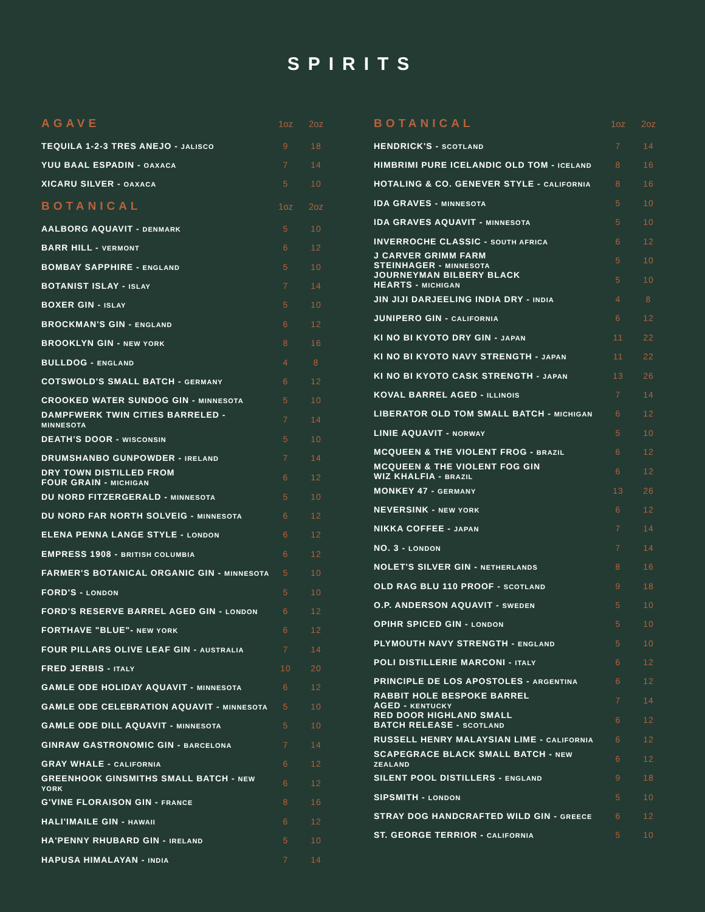SPIRITS
| AGAVE | 1oz | 2oz |
| --- | --- | --- |
| TEQUILA 1-2-3 TRES ANEJO - JALISCO | 9 | 18 |
| YUU BAAL ESPADIN - OAXACA | 7 | 14 |
| XICARU SILVER - OAXACA | 5 | 10 |
| BOTANICAL | 1oz | 2oz |
| AALBORG AQUAVIT - DENMARK | 5 | 10 |
| BARR HILL - VERMONT | 6 | 12 |
| BOMBAY SAPPHIRE - ENGLAND | 5 | 10 |
| BOTANIST ISLAY - ISLAY | 7 | 14 |
| BOXER GIN - ISLAY | 5 | 10 |
| BROCKMAN'S GIN - ENGLAND | 6 | 12 |
| BROOKLYN GIN - NEW YORK | 8 | 16 |
| BULLDOG - ENGLAND | 4 | 8 |
| COTSWOLD'S SMALL BATCH - GERMANY | 6 | 12 |
| CROOKED WATER SUNDOG GIN - MINNESOTA | 5 | 10 |
| DAMPFWERK TWIN CITIES BARRELED - MINNESOTA | 7 | 14 |
| DEATH'S DOOR - WISCONSIN | 5 | 10 |
| DRUMSHANBO GUNPOWDER - IRELAND | 7 | 14 |
| DRY TOWN DISTILLED FROM FOUR GRAIN - MICHIGAN | 6 | 12 |
| DU NORD FITZERGERALD - MINNESOTA | 5 | 10 |
| DU NORD FAR NORTH SOLVEIG - MINNESOTA | 6 | 12 |
| ELENA PENNA LANGE STYLE - LONDON | 6 | 12 |
| EMPRESS 1908 - BRITISH COLUMBIA | 6 | 12 |
| FARMER'S BOTANICAL ORGANIC GIN - MINNESOTA | 5 | 10 |
| FORD'S - LONDON | 5 | 10 |
| FORD'S RESERVE BARREL AGED GIN - LONDON | 6 | 12 |
| FORTHAVE "BLUE"- NEW YORK | 6 | 12 |
| FOUR PILLARS OLIVE LEAF GIN - AUSTRALIA | 7 | 14 |
| FRED JERBIS - ITALY | 10 | 20 |
| GAMLE ODE HOLIDAY AQUAVIT - MINNESOTA | 6 | 12 |
| GAMLE ODE CELEBRATION AQUAVIT - MINNESOTA | 5 | 10 |
| GAMLE ODE DILL AQUAVIT - MINNESOTA | 5 | 10 |
| GINRAW GASTRONOMIC GIN - BARCELONA | 7 | 14 |
| GRAY WHALE - CALIFORNIA | 6 | 12 |
| GREENHOOK GINSMITHS SMALL BATCH - NEW YORK | 6 | 12 |
| G'VINE FLORAISON GIN - FRANCE | 8 | 16 |
| HALI'IMAILE GIN - HAWAII | 6 | 12 |
| HA'PENNY RHUBARD GIN - IRELAND | 5 | 10 |
| HAPUSA HIMALAYAN - INDIA | 7 | 14 |
| BOTANICAL | 1oz | 2oz |
| --- | --- | --- |
| HENDRICK'S - SCOTLAND | 7 | 14 |
| HIMBRIMI PURE ICELANDIC OLD TOM - ICELAND | 8 | 16 |
| HOTALING & CO. GENEVER STYLE - CALIFORNIA | 8 | 16 |
| IDA GRAVES - MINNESOTA | 5 | 10 |
| IDA GRAVES AQUAVIT - MINNESOTA | 5 | 10 |
| INVERROCHE CLASSIC - SOUTH AFRICA | 6 | 12 |
| J CARVER GRIMM FARM STEINHAGER - MINNESOTA | 5 | 10 |
| JOURNEYMAN BILBERY BLACK HEARTS - MICHIGAN | 5 | 10 |
| JIN JIJI DARJEELING INDIA DRY - INDIA | 4 | 8 |
| JUNIPERO GIN - CALIFORNIA | 6 | 12 |
| KI NO BI KYOTO DRY GIN - JAPAN | 11 | 22 |
| KI NO BI KYOTO NAVY STRENGTH - JAPAN | 11 | 22 |
| KI NO BI KYOTO CASK STRENGTH - JAPAN | 13 | 26 |
| KOVAL BARREL AGED - ILLINOIS | 7 | 14 |
| LIBERATOR OLD TOM SMALL BATCH - MICHIGAN | 6 | 12 |
| LINIE AQUAVIT - NORWAY | 5 | 10 |
| MCQUEEN & THE VIOLENT FROG - BRAZIL | 6 | 12 |
| MCQUEEN & THE VIOLENT FOG GIN WIZ KHALFIA - BRAZIL | 6 | 12 |
| MONKEY 47 - GERMANY | 13 | 26 |
| NEVERSINK - NEW YORK | 6 | 12 |
| NIKKA COFFEE - JAPAN | 7 | 14 |
| NO. 3 - LONDON | 7 | 14 |
| NOLET'S SILVER GIN - NETHERLANDS | 8 | 16 |
| OLD RAG BLU 110 PROOF - SCOTLAND | 9 | 18 |
| O.P. ANDERSON AQUAVIT - SWEDEN | 5 | 10 |
| OPIHR SPICED GIN - LONDON | 5 | 10 |
| PLYMOUTH NAVY STRENGTH - ENGLAND | 5 | 10 |
| POLI DISTILLERIE MARCONI - ITALY | 6 | 12 |
| PRINCIPLE DE LOS APOSTOLES - ARGENTINA | 6 | 12 |
| RABBIT HOLE BESPOKE BARREL AGED - KENTUCKY | 7 | 14 |
| RED DOOR HIGHLAND SMALL BATCH RELEASE - SCOTLAND | 6 | 12 |
| RUSSELL HENRY MALAYSIAN LIME - CALIFORNIA | 6 | 12 |
| SCAPEGRACE BLACK SMALL BATCH - NEW ZEALAND | 6 | 12 |
| SILENT POOL DISTILLERS - ENGLAND | 9 | 18 |
| SIPSMITH - LONDON | 5 | 10 |
| STRAY DOG HANDCRAFTED WILD GIN - GREECE | 6 | 12 |
| ST. GEORGE TERRIOR - CALIFORNIA | 5 | 10 |